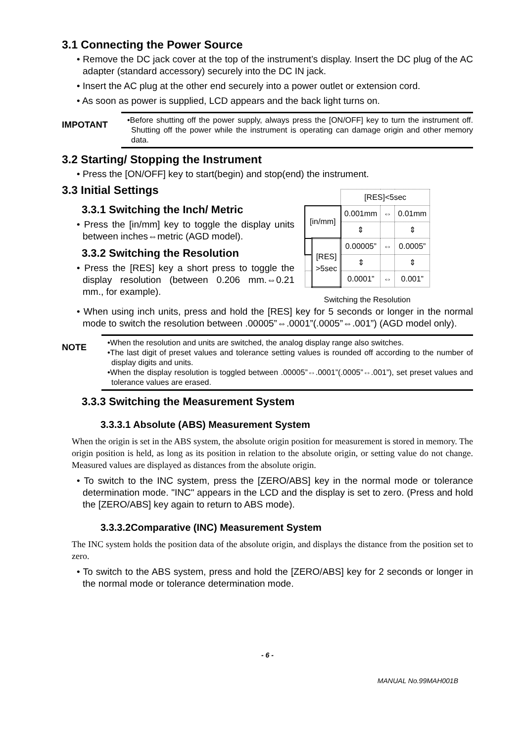3.1 Connecting the Power Source
• Remove the DC jack cover at the top of the instrument’s display. Insert the DC plug of the AC adapter (standard accessory) securely into the DC IN jack.
• Insert the AC plug at the other end securely into a power outlet or extension cord.
• As soon as power is supplied, LCD appears and the back light turns on.
IMPOTANT
•Before shutting off the power supply, always press the [ON/OFF] key to turn the instrument off. Shutting off the power while the instrument is operating can damage origin and other memory data.
3.2 Starting/ Stopping the Instrument
• Press the [ON/OFF] key to start(begin) and stop(end) the instrument.
3.3 Initial Settings
3.3.1 Switching the Inch/ Metric
• Press the [in/mm] key to toggle the display units between inches⇔metric (AGD model).
3.3.2 Switching the Resolution
• Press the [RES] key a short press to toggle the display resolution (between 0.206 mm.⇔0.21 mm., for example).
| | | [RES]<5sec | | |
| [in/mm] | | 0.001mm | ⇔ | 0.01mm |
| | | ⇕ | | ⇕ |
| | [RES] >5sec | 0.00005” | ⇔ | 0.0005” |
| | | ⇕ | | ⇕ |
| | | 0.0001” | ⇔ | 0.001” |
Switching the Resolution
• When using inch units, press and hold the [RES] key for 5 seconds or longer in the normal mode to switch the resolution between .00005”⇔.0001”(.0005”⇔.001”) (AGD model only).
NOTE
•When the resolution and units are switched, the analog display range also switches.
•The last digit of preset values and tolerance setting values is rounded off according to the number of display digits and units.
•When the display resolution is toggled between .00005”⇔.0001”(.0005”⇔.001”), set preset values and tolerance values are erased.
3.3.3 Switching the Measurement System
3.3.3.1 Absolute (ABS) Measurement System
When the origin is set in the ABS system, the absolute origin position for measurement is stored in memory. The origin position is held, as long as its position in relation to the absolute origin, or setting value do not change. Measured values are displayed as distances from the absolute origin.
• To switch to the INC system, press the [ZERO/ABS] key in the normal mode or tolerance determination mode. "INC" appears in the LCD and the display is set to zero. (Press and hold the [ZERO/ABS] key again to return to ABS mode).
3.3.3.2Comparative (INC) Measurement System
The INC system holds the position data of the absolute origin, and displays the distance from the position set to zero.
• To switch to the ABS system, press and hold the [ZERO/ABS] key for 2 seconds or longer in the normal mode or tolerance determination mode.
- 6 -
MANUAL No.99MAH001B